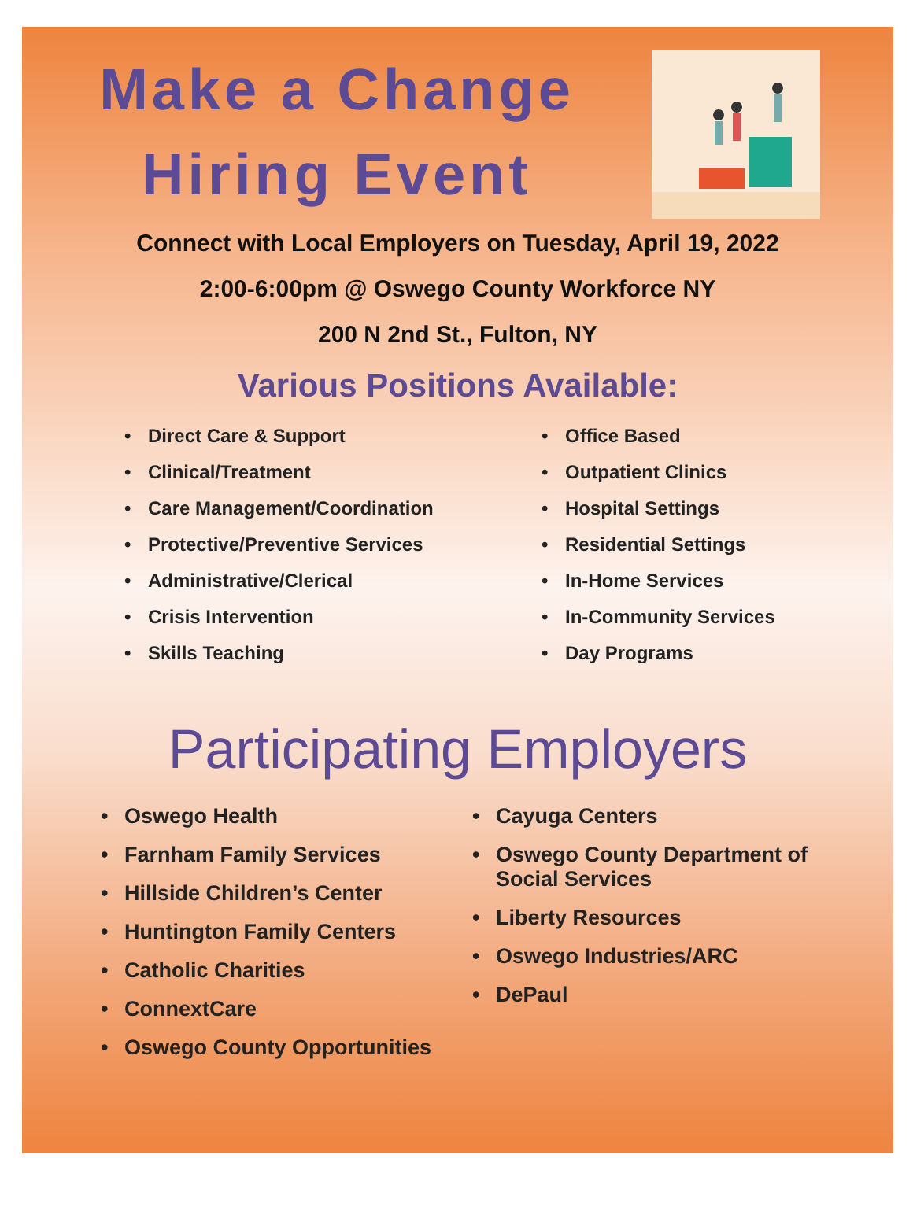Make a Change
Hiring Event
Connect with Local Employers on Tuesday, April 19, 2022
2:00-6:00pm @ Oswego County Workforce NY
200 N 2nd St., Fulton, NY
Various Positions Available:
• Direct Care & Support
• Clinical/Treatment
• Care Management/Coordination
• Protective/Preventive Services
• Administrative/Clerical
• Crisis Intervention
• Skills Teaching
• Office Based
• Outpatient Clinics
• Hospital Settings
• Residential Settings
• In-Home Services
• In-Community Services
• Day Programs
Participating Employers
• Oswego Health
• Farnham Family Services
• Hillside Children’s Center
• Huntington Family Centers
• Catholic Charities
• ConnextCare
• Oswego County Opportunities
• Cayuga Centers
• Oswego County Department of Social Services
• Liberty Resources
• Oswego Industries/ARC
• DePaul